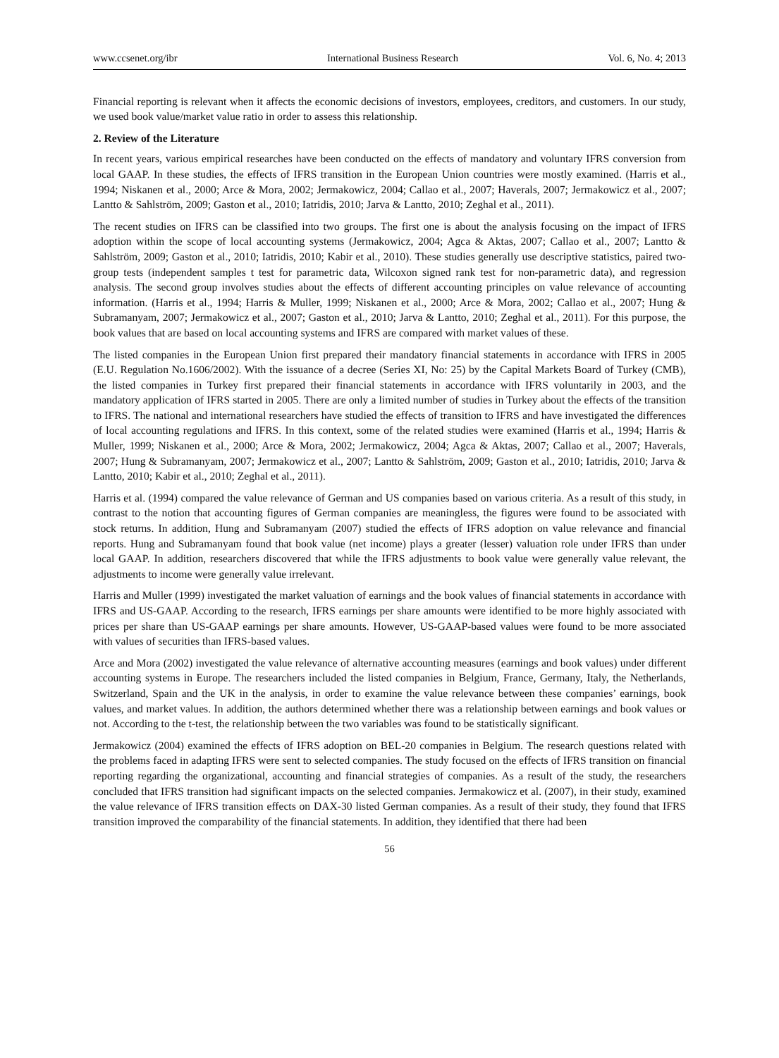www.ccsenet.org/ibr International Business Research Vol. 6, No. 4; 2013
Financial reporting is relevant when it affects the economic decisions of investors, employees, creditors, and customers. In our study, we used book value/market value ratio in order to assess this relationship.
2. Review of the Literature
In recent years, various empirical researches have been conducted on the effects of mandatory and voluntary IFRS conversion from local GAAP. In these studies, the effects of IFRS transition in the European Union countries were mostly examined. (Harris et al., 1994; Niskanen et al., 2000; Arce & Mora, 2002; Jermakowicz, 2004; Callao et al., 2007; Haverals, 2007; Jermakowicz et al., 2007; Lantto & Sahlström, 2009; Gaston et al., 2010; Iatridis, 2010; Jarva & Lantto, 2010; Zeghal et al., 2011).
The recent studies on IFRS can be classified into two groups. The first one is about the analysis focusing on the impact of IFRS adoption within the scope of local accounting systems (Jermakowicz, 2004; Agca & Aktas, 2007; Callao et al., 2007; Lantto & Sahlström, 2009; Gaston et al., 2010; Iatridis, 2010; Kabir et al., 2010). These studies generally use descriptive statistics, paired two-group tests (independent samples t test for parametric data, Wilcoxon signed rank test for non-parametric data), and regression analysis. The second group involves studies about the effects of different accounting principles on value relevance of accounting information. (Harris et al., 1994; Harris & Muller, 1999; Niskanen et al., 2000; Arce & Mora, 2002; Callao et al., 2007; Hung & Subramanyam, 2007; Jermakowicz et al., 2007; Gaston et al., 2010; Jarva & Lantto, 2010; Zeghal et al., 2011). For this purpose, the book values that are based on local accounting systems and IFRS are compared with market values of these.
The listed companies in the European Union first prepared their mandatory financial statements in accordance with IFRS in 2005 (E.U. Regulation No.1606/2002). With the issuance of a decree (Series XI, No: 25) by the Capital Markets Board of Turkey (CMB), the listed companies in Turkey first prepared their financial statements in accordance with IFRS voluntarily in 2003, and the mandatory application of IFRS started in 2005. There are only a limited number of studies in Turkey about the effects of the transition to IFRS. The national and international researchers have studied the effects of transition to IFRS and have investigated the differences of local accounting regulations and IFRS. In this context, some of the related studies were examined (Harris et al., 1994; Harris & Muller, 1999; Niskanen et al., 2000; Arce & Mora, 2002; Jermakowicz, 2004; Agca & Aktas, 2007; Callao et al., 2007; Haverals, 2007; Hung & Subramanyam, 2007; Jermakowicz et al., 2007; Lantto & Sahlström, 2009; Gaston et al., 2010; Iatridis, 2010; Jarva & Lantto, 2010; Kabir et al., 2010; Zeghal et al., 2011).
Harris et al. (1994) compared the value relevance of German and US companies based on various criteria. As a result of this study, in contrast to the notion that accounting figures of German companies are meaningless, the figures were found to be associated with stock returns. In addition, Hung and Subramanyam (2007) studied the effects of IFRS adoption on value relevance and financial reports. Hung and Subramanyam found that book value (net income) plays a greater (lesser) valuation role under IFRS than under local GAAP. In addition, researchers discovered that while the IFRS adjustments to book value were generally value relevant, the adjustments to income were generally value irrelevant.
Harris and Muller (1999) investigated the market valuation of earnings and the book values of financial statements in accordance with IFRS and US-GAAP. According to the research, IFRS earnings per share amounts were identified to be more highly associated with prices per share than US-GAAP earnings per share amounts. However, US-GAAP-based values were found to be more associated with values of securities than IFRS-based values.
Arce and Mora (2002) investigated the value relevance of alternative accounting measures (earnings and book values) under different accounting systems in Europe. The researchers included the listed companies in Belgium, France, Germany, Italy, the Netherlands, Switzerland, Spain and the UK in the analysis, in order to examine the value relevance between these companies’ earnings, book values, and market values. In addition, the authors determined whether there was a relationship between earnings and book values or not. According to the t-test, the relationship between the two variables was found to be statistically significant.
Jermakowicz (2004) examined the effects of IFRS adoption on BEL-20 companies in Belgium. The research questions related with the problems faced in adapting IFRS were sent to selected companies. The study focused on the effects of IFRS transition on financial reporting regarding the organizational, accounting and financial strategies of companies. As a result of the study, the researchers concluded that IFRS transition had significant impacts on the selected companies. Jermakowicz et al. (2007), in their study, examined the value relevance of IFRS transition effects on DAX-30 listed German companies. As a result of their study, they found that IFRS transition improved the comparability of the financial statements. In addition, they identified that there had been
56